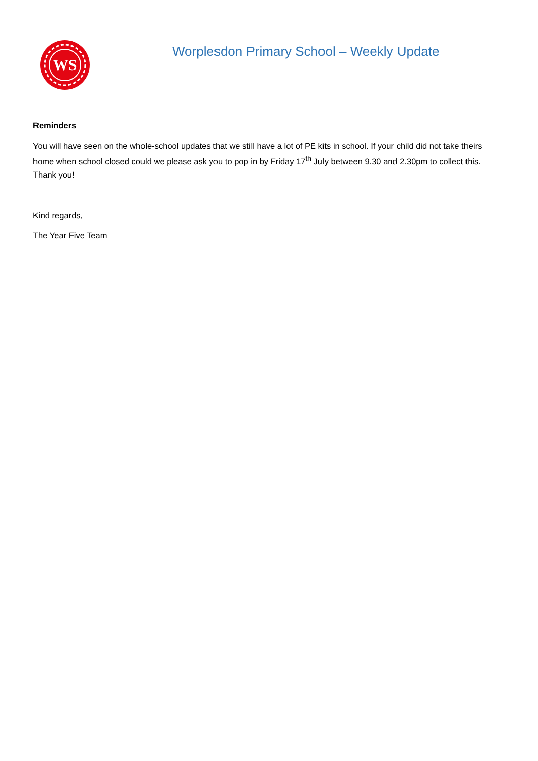WS
Worplesdon Primary School – Weekly Update
Reminders
You will have seen on the whole-school updates that we still have a lot of PE kits in school. If your child did not take theirs home when school closed could we please ask you to pop in by Friday 17<sup>th</sup> July between 9.30 and 2.30pm to collect this. Thank you!
Kind regards,
The Year Five Team